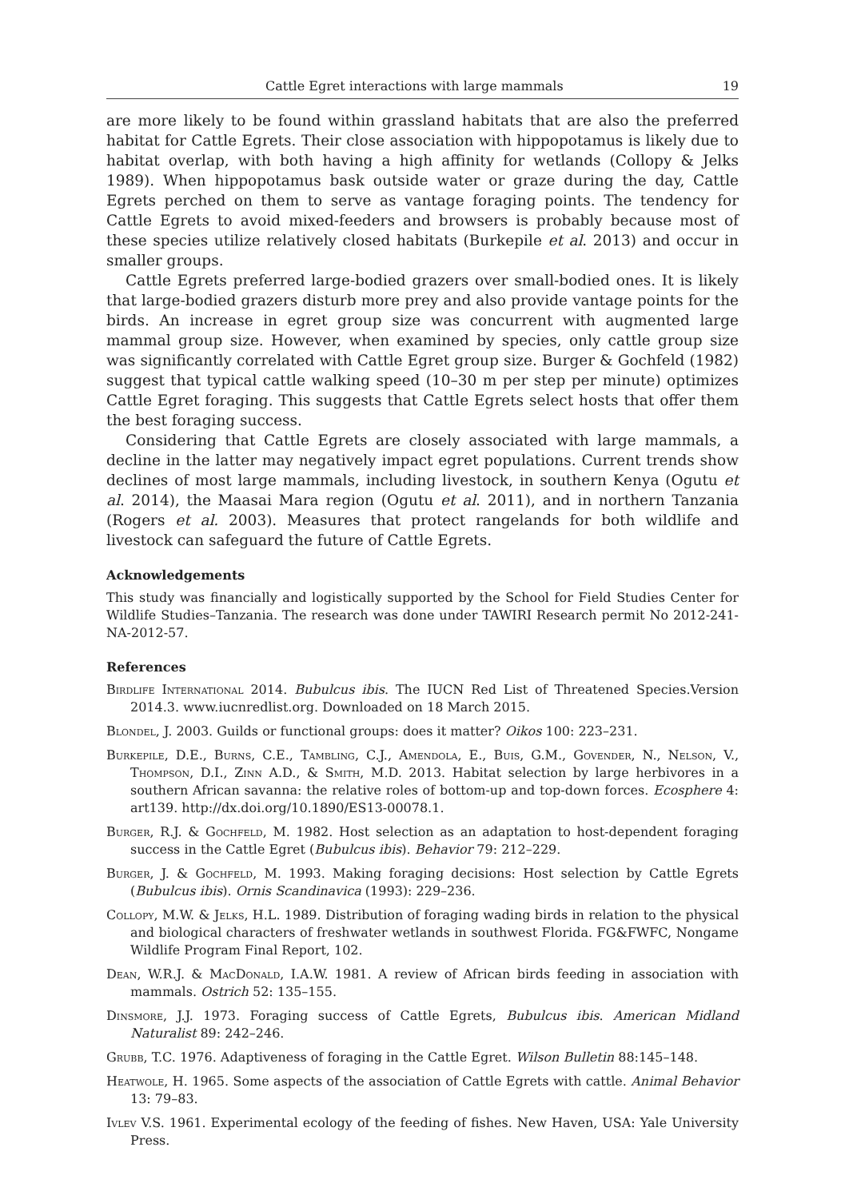Cattle Egret interactions with large mammals 19
are more likely to be found within grassland habitats that are also the preferred habitat for Cattle Egrets. Their close association with hippopotamus is likely due to habitat overlap, with both having a high affinity for wetlands (Collopy & Jelks 1989). When hippopotamus bask outside water or graze during the day, Cattle Egrets perched on them to serve as vantage foraging points. The tendency for Cattle Egrets to avoid mixed-feeders and browsers is probably because most of these species utilize relatively closed habitats (Burkepile et al. 2013) and occur in smaller groups.
Cattle Egrets preferred large-bodied grazers over small-bodied ones. It is likely that large-bodied grazers disturb more prey and also provide vantage points for the birds. An increase in egret group size was concurrent with augmented large mammal group size. However, when examined by species, only cattle group size was significantly correlated with Cattle Egret group size. Burger & Gochfeld (1982) suggest that typical cattle walking speed (10–30 m per step per minute) optimizes Cattle Egret foraging. This suggests that Cattle Egrets select hosts that offer them the best foraging success.
Considering that Cattle Egrets are closely associated with large mammals, a decline in the latter may negatively impact egret populations. Current trends show declines of most large mammals, including livestock, in southern Kenya (Ogutu et al. 2014), the Maasai Mara region (Ogutu et al. 2011), and in northern Tanzania (Rogers et al. 2003). Measures that protect rangelands for both wildlife and livestock can safeguard the future of Cattle Egrets.
Acknowledgements
This study was financially and logistically supported by the School for Field Studies Center for Wildlife Studies–Tanzania. The research was done under TAWIRI Research permit No 2012-241-NA-2012-57.
References
Birdlife International 2014. Bubulcus ibis. The IUCN Red List of Threatened Species.Version 2014.3. www.iucnredlist.org. Downloaded on 18 March 2015.
Blondel, J. 2003. Guilds or functional groups: does it matter? Oikos 100: 223–231.
Burkepile, D.E., Burns, C.E., Tambling, C.J., Amendola, E., Buis, G.M., Govender, N., Nelson, V., Thompson, D.I., Zinn A.D., & Smith, M.D. 2013. Habitat selection by large herbivores in a southern African savanna: the relative roles of bottom-up and top-down forces. Ecosphere 4: art139. http://dx.doi.org/10.1890/ES13-00078.1.
Burger, R.J. & Gochfeld, M. 1982. Host selection as an adaptation to host-dependent foraging success in the Cattle Egret (Bubulcus ibis). Behavior 79: 212–229.
Burger, J. & Gochfeld, M. 1993. Making foraging decisions: Host selection by Cattle Egrets (Bubulcus ibis). Ornis Scandinavica (1993): 229–236.
Collopy, M.W. & Jelks, H.L. 1989. Distribution of foraging wading birds in relation to the physical and biological characters of freshwater wetlands in southwest Florida. FG&FWFC, Nongame Wildlife Program Final Report, 102.
Dean, W.R.J. & MacDonald, I.A.W. 1981. A review of African birds feeding in association with mammals. Ostrich 52: 135–155.
Dinsmore, J.J. 1973. Foraging success of Cattle Egrets, Bubulcus ibis. American Midland Naturalist 89: 242–246.
Grubb, T.C. 1976. Adaptiveness of foraging in the Cattle Egret. Wilson Bulletin 88:145–148.
Heatwole, H. 1965. Some aspects of the association of Cattle Egrets with cattle. Animal Behavior 13: 79–83.
Ivlev V.S. 1961. Experimental ecology of the feeding of fishes. New Haven, USA: Yale University Press.